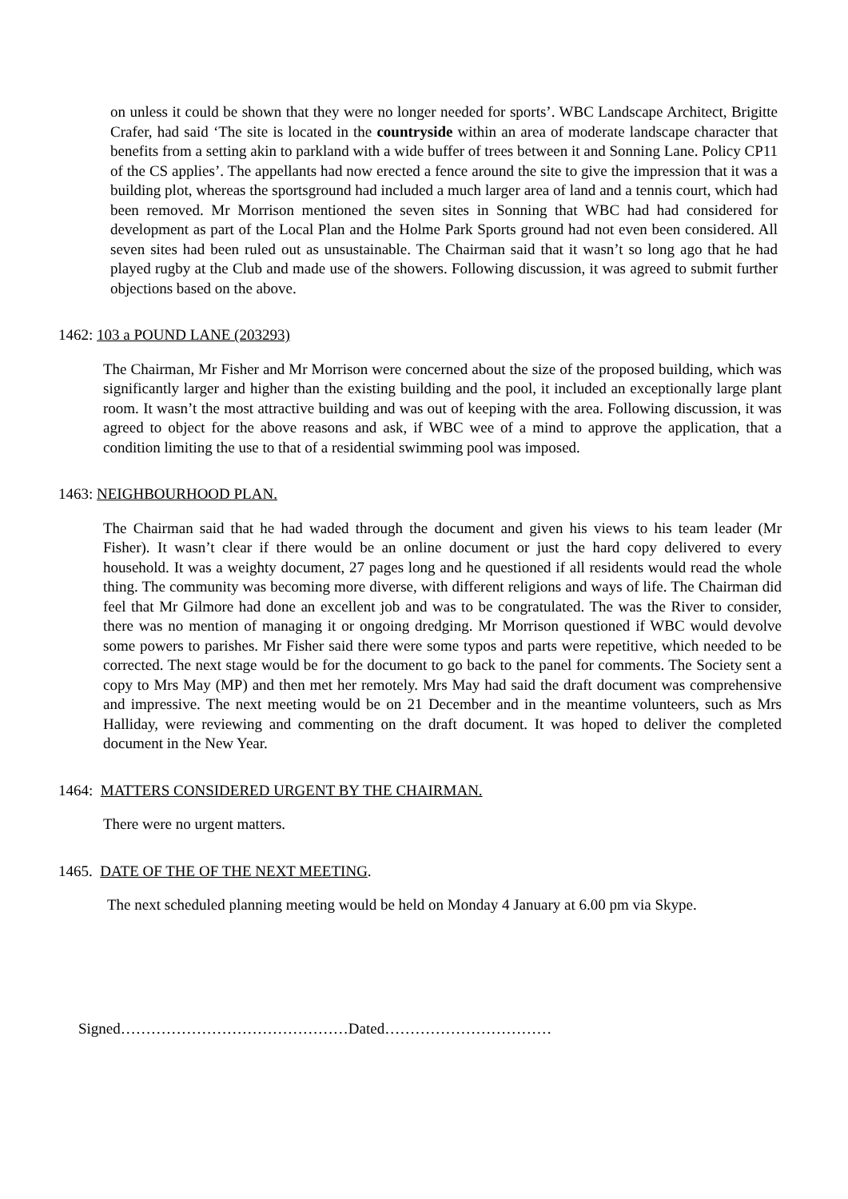on unless it could be shown that they were no longer needed for sports’. WBC Landscape Architect, Brigitte Crafer, had said ‘The site is located in the countryside within an area of moderate landscape character that benefits from a setting akin to parkland with a wide buffer of trees between it and Sonning Lane. Policy CP11 of the CS applies’. The appellants had now erected a fence around the site to give the impression that it was a building plot, whereas the sportsground had included a much larger area of land and a tennis court, which had been removed. Mr Morrison mentioned the seven sites in Sonning that WBC had had considered for development as part of the Local Plan and the Holme Park Sports ground had not even been considered. All seven sites had been ruled out as unsustainable. The Chairman said that it wasn’t so long ago that he had played rugby at the Club and made use of the showers. Following discussion, it was agreed to submit further objections based on the above.
1462: 103 a POUND LANE (203293)
The Chairman, Mr Fisher and Mr Morrison were concerned about the size of the proposed building, which was significantly larger and higher than the existing building and the pool, it included an exceptionally large plant room. It wasn’t the most attractive building and was out of keeping with the area. Following discussion, it was agreed to object for the above reasons and ask, if WBC wee of a mind to approve the application, that a condition limiting the use to that of a residential swimming pool was imposed.
1463: NEIGHBOURHOOD PLAN.
The Chairman said that he had waded through the document and given his views to his team leader (Mr Fisher). It wasn’t clear if there would be an online document or just the hard copy delivered to every household. It was a weighty document, 27 pages long and he questioned if all residents would read the whole thing. The community was becoming more diverse, with different religions and ways of life. The Chairman did feel that Mr Gilmore had done an excellent job and was to be congratulated. The was the River to consider, there was no mention of managing it or ongoing dredging. Mr Morrison questioned if WBC would devolve some powers to parishes. Mr Fisher said there were some typos and parts were repetitive, which needed to be corrected. The next stage would be for the document to go back to the panel for comments. The Society sent a copy to Mrs May (MP) and then met her remotely. Mrs May had said the draft document was comprehensive and impressive. The next meeting would be on 21 December and in the meantime volunteers, such as Mrs Halliday, were reviewing and commenting on the draft document. It was hoped to deliver the completed document in the New Year.
1464: MATTERS CONSIDERED URGENT BY THE CHAIRMAN.
There were no urgent matters.
1465. DATE OF THE OF THE NEXT MEETING.
The next scheduled planning meeting would be held on Monday 4 January at 6.00 pm via Skype.
Signed………………………………………Dated……………………………